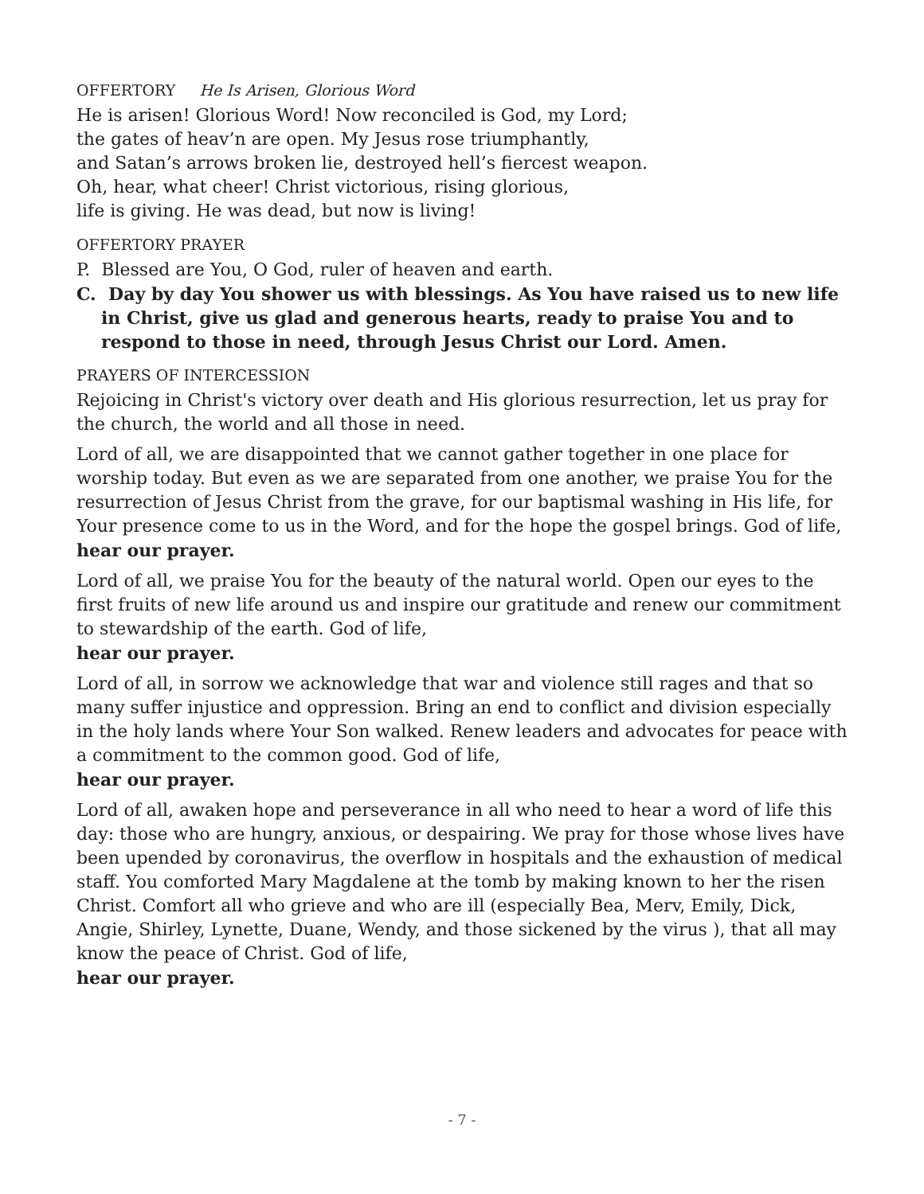OFFERTORY He Is Arisen, Glorious Word
He is arisen! Glorious Word! Now reconciled is God, my Lord;
the gates of heav’n are open. My Jesus rose triumphantly,
and Satan’s arrows broken lie, destroyed hell’s fiercest weapon.
Oh, hear, what cheer! Christ victorious, rising glorious,
life is giving. He was dead, but now is living!
OFFERTORY PRAYER
P. Blessed are You, O God, ruler of heaven and earth.
C. Day by day You shower us with blessings. As You have raised us to new life in Christ, give us glad and generous hearts, ready to praise You and to respond to those in need, through Jesus Christ our Lord. Amen.
PRAYERS OF INTERCESSION
Rejoicing in Christ's victory over death and His glorious resurrection, let us pray for the church, the world and all those in need.
Lord of all, we are disappointed that we cannot gather together in one place for worship today. But even as we are separated from one another, we praise You for the resurrection of Jesus Christ from the grave, for our baptismal washing in His life, for Your presence come to us in the Word, and for the hope the gospel brings. God of life,
hear our prayer.
Lord of all, we praise You for the beauty of the natural world. Open our eyes to the first fruits of new life around us and inspire our gratitude and renew our commitment to stewardship of the earth. God of life,
hear our prayer.
Lord of all, in sorrow we acknowledge that war and violence still rages and that so many suffer injustice and oppression. Bring an end to conflict and division especially in the holy lands where Your Son walked. Renew leaders and advocates for peace with a commitment to the common good. God of life,
hear our prayer.
Lord of all, awaken hope and perseverance in all who need to hear a word of life this day: those who are hungry, anxious, or despairing. We pray for those whose lives have been upended by coronavirus, the overflow in hospitals and the exhaustion of medical staff. You comforted Mary Magdalene at the tomb by making known to her the risen Christ. Comfort all who grieve and who are ill (especially Bea, Merv, Emily, Dick, Angie, Shirley, Lynette, Duane, Wendy, and those sickened by the virus ), that all may know the peace of Christ. God of life,
hear our prayer.
- 7 -